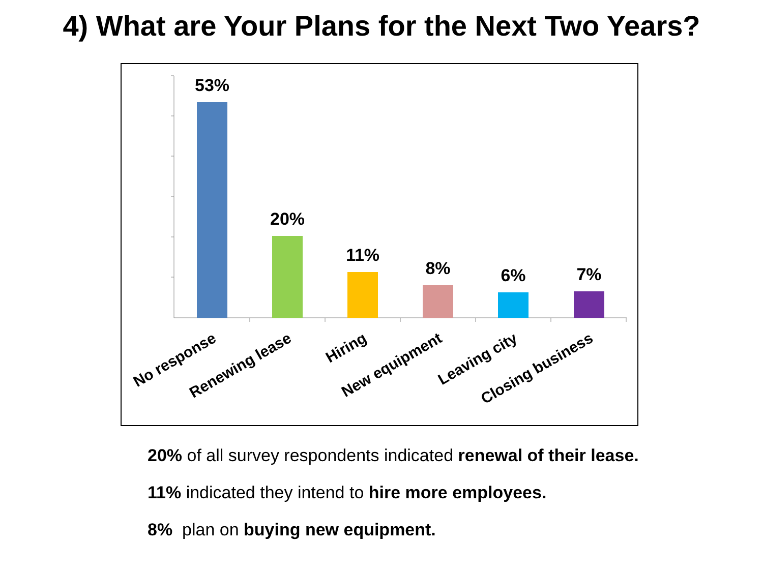4) What are Your Plans for the Next Two Years?
53%
20%
11%
8%
6%
7%
No response
Renewing lease
Hiring
New equipment
Leaving city
Closing business
20% of all survey respondents indicated renewal of their lease.
11% indicated they intend to hire more employees.
8% plan on buying new equipment.